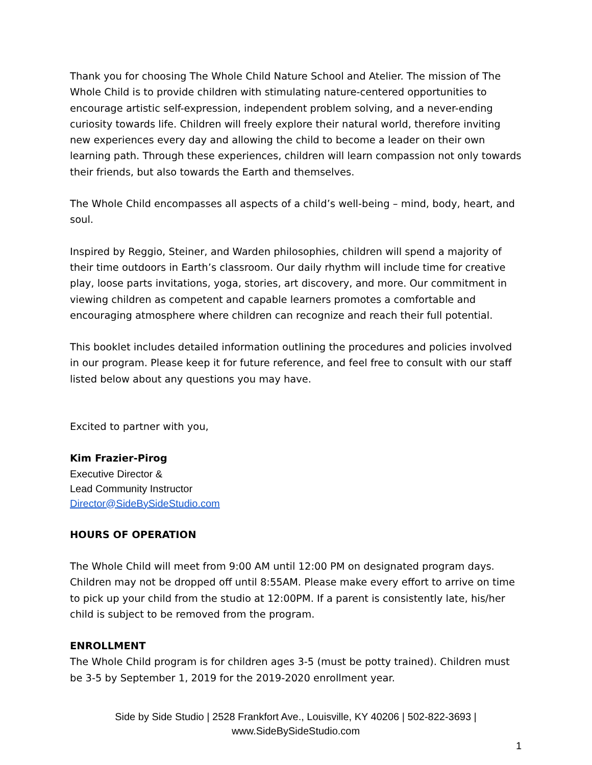Thank you for choosing The Whole Child Nature School and Atelier. The mission of The Whole Child is to provide children with stimulating nature-centered opportunities to encourage artistic self-expression, independent problem solving, and a never-ending curiosity towards life. Children will freely explore their natural world, therefore inviting new experiences every day and allowing the child to become a leader on their own learning path. Through these experiences, children will learn compassion not only towards their friends, but also towards the Earth and themselves.
The Whole Child encompasses all aspects of a child’s well-being – mind, body, heart, and soul.
Inspired by Reggio, Steiner, and Warden philosophies, children will spend a majority of their time outdoors in Earth’s classroom. Our daily rhythm will include time for creative play, loose parts invitations, yoga, stories, art discovery, and more. Our commitment in viewing children as competent and capable learners promotes a comfortable and encouraging atmosphere where children can recognize and reach their full potential.
This booklet includes detailed information outlining the procedures and policies involved in our program. Please keep it for future reference, and feel free to consult with our staff listed below about any questions you may have.
Excited to partner with you,
Kim Frazier-Pirog
Executive Director &
Lead Community Instructor
Director@SideBySideStudio.com
HOURS OF OPERATION
The Whole Child will meet from 9:00 AM until 12:00 PM on designated program days. Children may not be dropped off until 8:55AM. Please make every effort to arrive on time to pick up your child from the studio at 12:00PM. If a parent is consistently late, his/her child is subject to be removed from the program.
ENROLLMENT
The Whole Child program is for children ages 3-5 (must be potty trained). Children must be 3-5 by September 1, 2019 for the 2019-2020 enrollment year.
Side by Side Studio | 2528 Frankfort Ave., Louisville, KY 40206 | 502-822-3693 |
www.SideBySideStudio.com
1